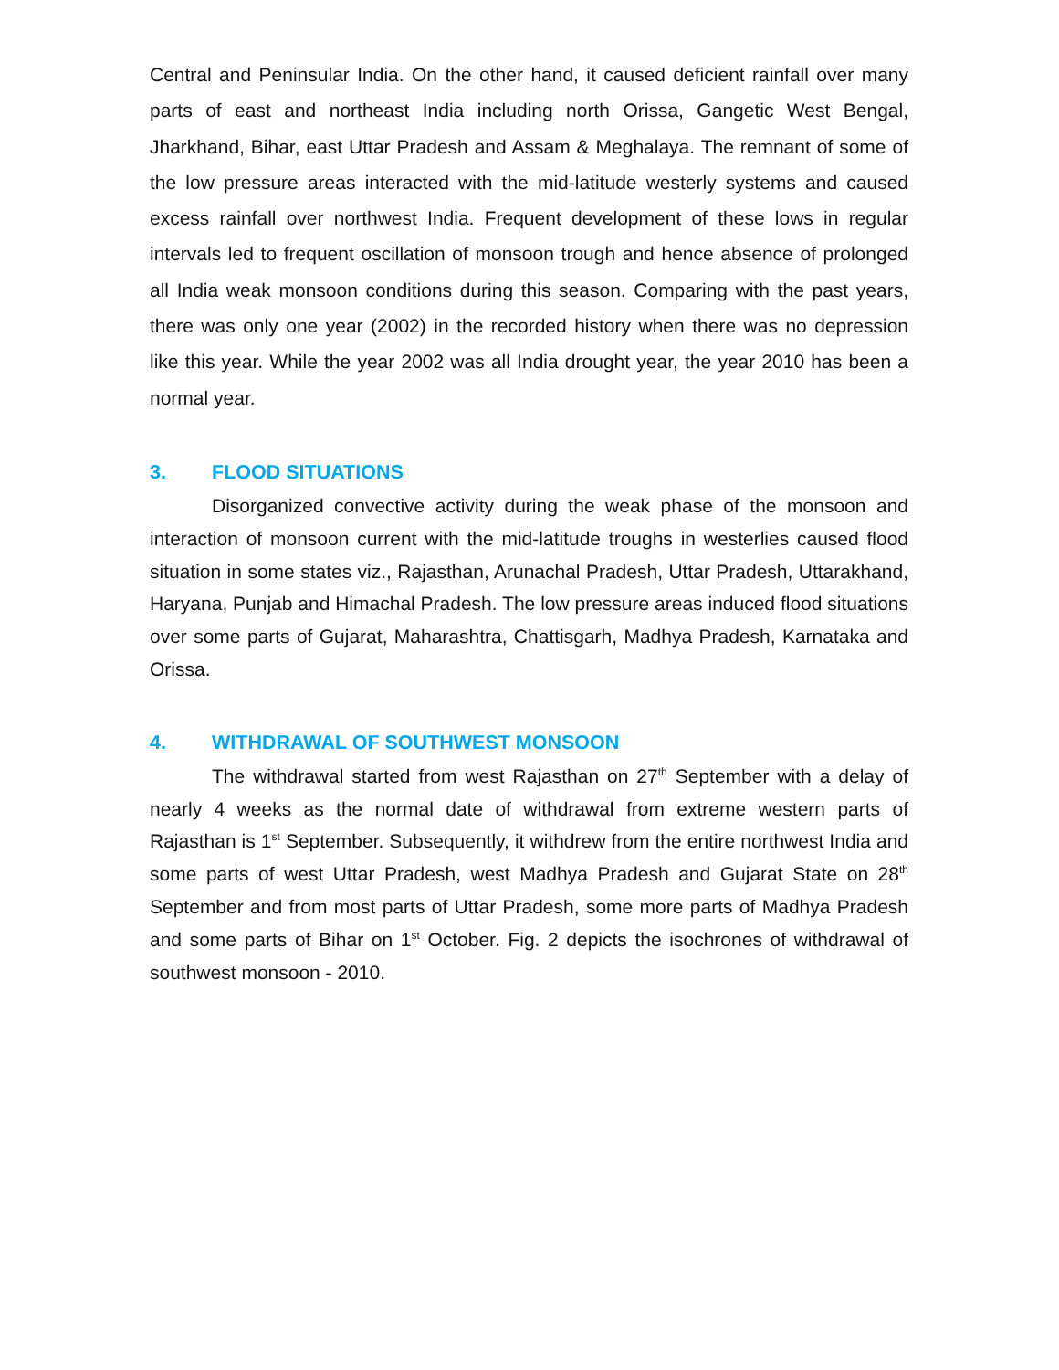Central and Peninsular India. On the other hand, it caused deficient rainfall over many parts of east and northeast India including north Orissa, Gangetic West Bengal, Jharkhand, Bihar, east Uttar Pradesh and Assam & Meghalaya. The remnant of some of the low pressure areas interacted with the mid-latitude westerly systems and caused excess rainfall over northwest India. Frequent development of these lows in regular intervals led to frequent oscillation of monsoon trough and hence absence of prolonged all India weak monsoon conditions during this season. Comparing with the past years, there was only one year (2002) in the recorded history when there was no depression like this year. While the year 2002 was all India drought year, the year 2010 has been a normal year.
3. FLOOD SITUATIONS
Disorganized convective activity during the weak phase of the monsoon and interaction of monsoon current with the mid-latitude troughs in westerlies caused flood situation in some states viz., Rajasthan, Arunachal Pradesh, Uttar Pradesh, Uttarakhand, Haryana, Punjab and Himachal Pradesh. The low pressure areas induced flood situations over some parts of Gujarat, Maharashtra, Chattisgarh, Madhya Pradesh, Karnataka and Orissa.
4. WITHDRAWAL OF SOUTHWEST MONSOON
The withdrawal started from west Rajasthan on 27<sup>th</sup> September with a delay of nearly 4 weeks as the normal date of withdrawal from extreme western parts of Rajasthan is 1<sup>st</sup> September. Subsequently, it withdrew from the entire northwest India and some parts of west Uttar Pradesh, west Madhya Pradesh and Gujarat State on 28<sup>th</sup> September and from most parts of Uttar Pradesh, some more parts of Madhya Pradesh and some parts of Bihar on 1<sup>st</sup> October. Fig. 2 depicts the isochrones of withdrawal of southwest monsoon - 2010.